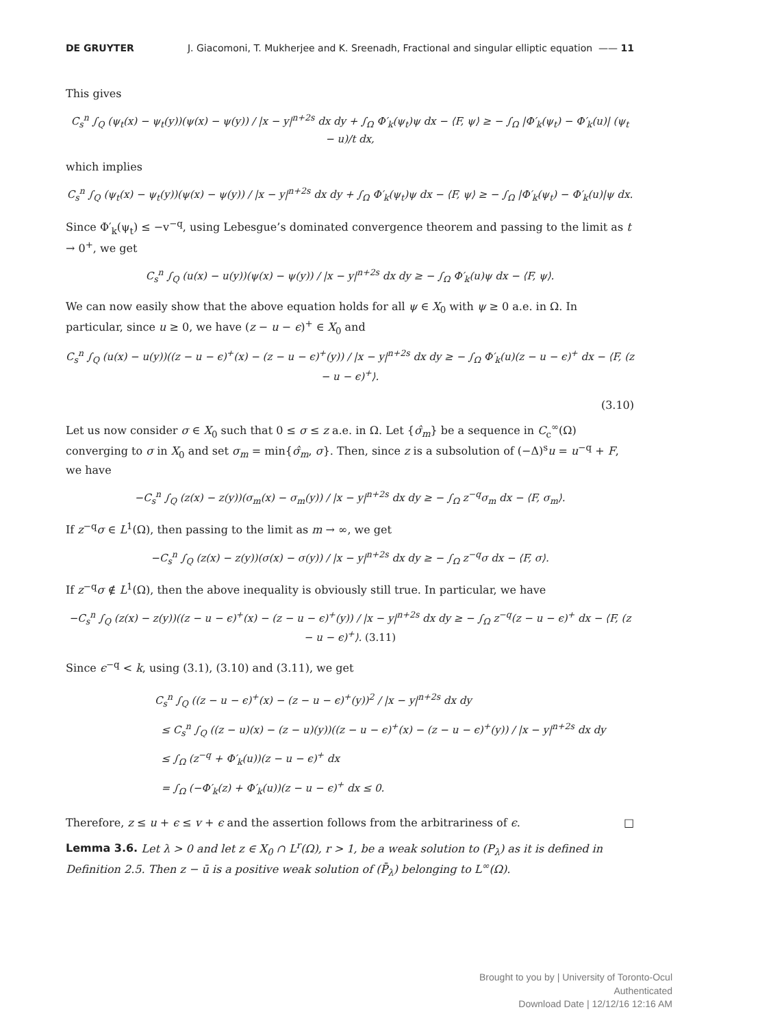DE GRUYTER J. Giacomoni, T. Mukherjee and K. Sreenadh, Fractional and singular elliptic equation —— 11
This gives
C<sub>s</sub><sup>n</sup> ∫<sub>Q</sub> (ψ<sub>t</sub>(x) − ψ<sub>t</sub>(y))(ψ(x) − ψ(y)) / |x − y|<sup>n+2s</sup> dx dy + ∫<sub>Ω</sub> Φ′<sub>k</sub>(ψ<sub>t</sub>)ψ dx − ⟨F, ψ⟩ ≥ − ∫<sub>Ω</sub> |Φ′<sub>k</sub>(ψ<sub>t</sub>) − Φ′<sub>k</sub>(u)| (ψ<sub>t</sub> − u)/t dx,
which implies
C<sub>s</sub><sup>n</sup> ∫<sub>Q</sub> (ψ<sub>t</sub>(x) − ψ<sub>t</sub>(y))(ψ(x) − ψ(y)) / |x − y|<sup>n+2s</sup> dx dy + ∫<sub>Ω</sub> Φ′<sub>k</sub>(ψ<sub>t</sub>)ψ dx − ⟨F, ψ⟩ ≥ − ∫<sub>Ω</sub> |Φ′<sub>k</sub>(ψ<sub>t</sub>) − Φ′<sub>k</sub>(u)|ψ dx.
Since Φ′<sub>k</sub>(ψ<sub>t</sub>) ≤ −v<sup>−q</sup>, using Lebesgue’s dominated convergence theorem and passing to the limit as t → 0<sup>+</sup>, we get
C<sub>s</sub><sup>n</sup> ∫<sub>Q</sub> (u(x) − u(y))(ψ(x) − ψ(y)) / |x − y|<sup>n+2s</sup> dx dy ≥ − ∫<sub>Ω</sub> Φ′<sub>k</sub>(u)ψ dx − ⟨F, ψ⟩.
We can now easily show that the above equation holds for all ψ ∈ X<sub>0</sub> with ψ ≥ 0 a.e. in Ω. In particular, since u ≥ 0, we have (z − u − ϵ)<sup>+</sup> ∈ X<sub>0</sub> and
C<sub>s</sub><sup>n</sup> ∫<sub>Q</sub> (u(x) − u(y))((z − u − ϵ)<sup>+</sup>(x) − (z − u − ϵ)<sup>+</sup>(y)) / |x − y|<sup>n+2s</sup> dx dy ≥ − ∫<sub>Ω</sub> Φ′<sub>k</sub>(u)(z − u − ϵ)<sup>+</sup> dx − ⟨F, (z − u − ϵ)<sup>+</sup>⟩.
(3.10)
Let us now consider σ ∈ X<sub>0</sub> such that 0 ≤ σ ≤ z a.e. in Ω. Let {σ̂<sub>m</sub>} be a sequence in C<sub>c</sub><sup>∞</sup>(Ω) converging to σ in X<sub>0</sub> and set σ<sub>m</sub> = min{σ̂<sub>m</sub>, σ}. Then, since z is a subsolution of (−Δ)<sup>s</sup>u = u<sup>−q</sup> + F, we have
−C<sub>s</sub><sup>n</sup> ∫<sub>Q</sub> (z(x) − z(y))(σ<sub>m</sub>(x) − σ<sub>m</sub>(y)) / |x − y|<sup>n+2s</sup> dx dy ≥ − ∫<sub>Ω</sub> z<sup>−q</sup>σ<sub>m</sub> dx − ⟨F, σ<sub>m</sub>⟩.
If z<sup>−q</sup>σ ∈ L<sup>1</sup>(Ω), then passing to the limit as m → ∞, we get
−C<sub>s</sub><sup>n</sup> ∫<sub>Q</sub> (z(x) − z(y))(σ(x) − σ(y)) / |x − y|<sup>n+2s</sup> dx dy ≥ − ∫<sub>Ω</sub> z<sup>−q</sup>σ dx − ⟨F, σ⟩.
If z<sup>−q</sup>σ ∉ L<sup>1</sup>(Ω), then the above inequality is obviously still true. In particular, we have
−C<sub>s</sub><sup>n</sup> ∫<sub>Q</sub> (z(x) − z(y))((z − u − ϵ)<sup>+</sup>(x) − (z − u − ϵ)<sup>+</sup>(y)) / |x − y|<sup>n+2s</sup> dx dy ≥ − ∫<sub>Ω</sub> z<sup>−q</sup>(z − u − ϵ)<sup>+</sup> dx − ⟨F, (z − u − ϵ)<sup>+</sup>⟩. (3.11)
Since ϵ<sup>−q</sup> < k, using (3.1), (3.10) and (3.11), we get
C<sub>s</sub><sup>n</sup> ∫<sub>Q</sub> ((z − u − ϵ)<sup>+</sup>(x) − (z − u − ϵ)<sup>+</sup>(y))<sup>2</sup> / |x − y|<sup>n+2s</sup> dx dy
≤ C<sub>s</sub><sup>n</sup> ∫<sub>Q</sub> ((z − u)(x) − (z − u)(y))((z − u − ϵ)<sup>+</sup>(x) − (z − u − ϵ)<sup>+</sup>(y)) / |x − y|<sup>n+2s</sup> dx dy
≤ ∫<sub>Ω</sub> (z<sup>−q</sup> + Φ′<sub>k</sub>(u))(z − u − ϵ)<sup>+</sup> dx
= ∫<sub>Ω</sub> (−Φ′<sub>k</sub>(z) + Φ′<sub>k</sub>(u))(z − u − ϵ)<sup>+</sup> dx ≤ 0.
Therefore, z ≤ u + ϵ ≤ v + ϵ and the assertion follows from the arbitrariness of ϵ. □
Lemma 3.6. Let λ > 0 and let z ∈ X<sub>0</sub> ∩ L<sup>r</sup>(Ω), r > 1, be a weak solution to (P<sub>λ</sub>) as it is defined in Definition 2.5. Then z − ū is a positive weak solution of (P̄<sub>λ</sub>) belonging to L<sup>∞</sup>(Ω).
Brought to you by | University of Toronto-Ocul
Authenticated
Download Date | 12/12/16 12:16 AM